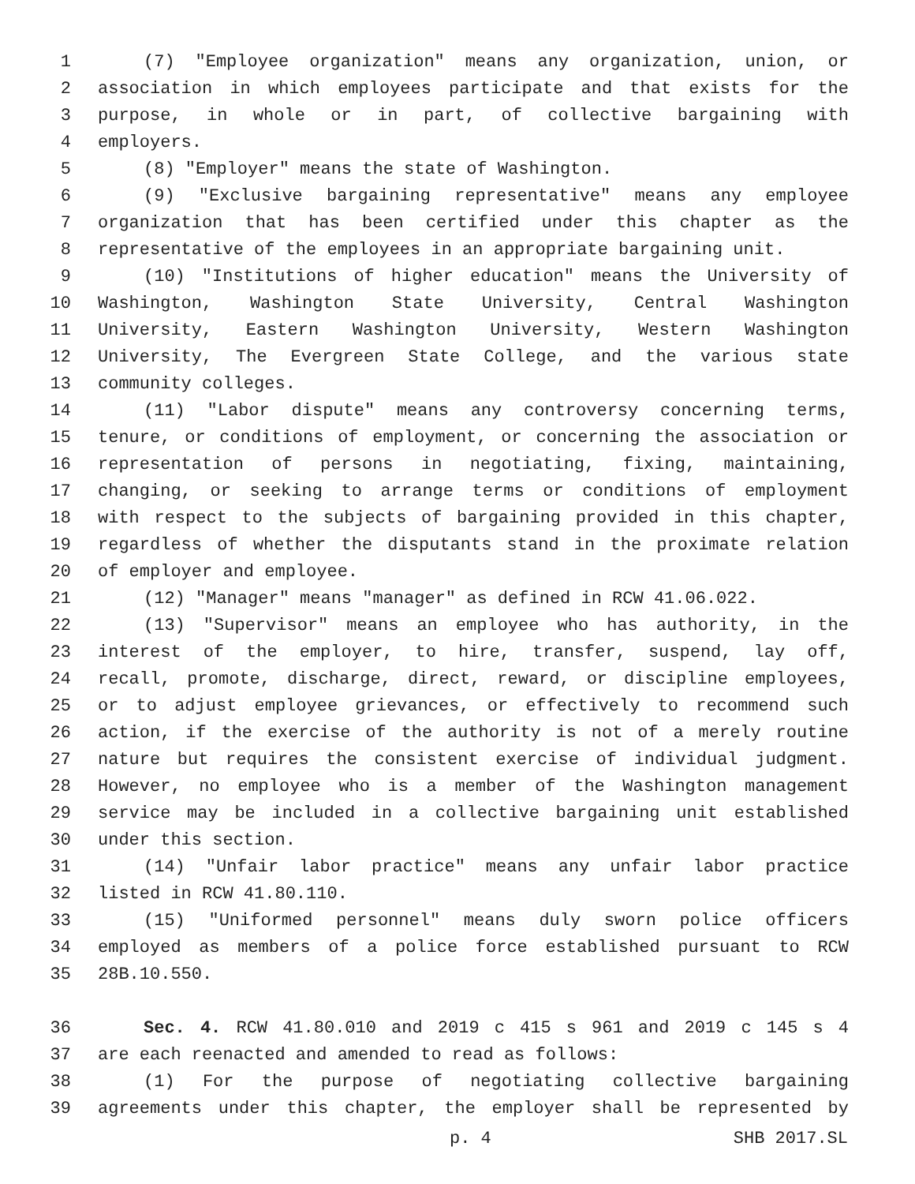1 (7) "Employee organization" means any organization, union, or
2 association in which employees participate and that exists for the
3 purpose, in whole or in part, of collective bargaining with
4 employers.
5 (8) "Employer" means the state of Washington.
6 (9) "Exclusive bargaining representative" means any employee
7 organization that has been certified under this chapter as the
8 representative of the employees in an appropriate bargaining unit.
9 (10) "Institutions of higher education" means the University of
10 Washington, Washington State University, Central Washington
11 University, Eastern Washington University, Western Washington
12 University, The Evergreen State College, and the various state
13 community colleges.
14 (11) "Labor dispute" means any controversy concerning terms,
15 tenure, or conditions of employment, or concerning the association or
16 representation of persons in negotiating, fixing, maintaining,
17 changing, or seeking to arrange terms or conditions of employment
18 with respect to the subjects of bargaining provided in this chapter,
19 regardless of whether the disputants stand in the proximate relation
20 of employer and employee.
21 (12) "Manager" means "manager" as defined in RCW 41.06.022.
22 (13) "Supervisor" means an employee who has authority, in the
23 interest of the employer, to hire, transfer, suspend, lay off,
24 recall, promote, discharge, direct, reward, or discipline employees,
25 or to adjust employee grievances, or effectively to recommend such
26 action, if the exercise of the authority is not of a merely routine
27 nature but requires the consistent exercise of individual judgment.
28 However, no employee who is a member of the Washington management
29 service may be included in a collective bargaining unit established
30 under this section.
31 (14) "Unfair labor practice" means any unfair labor practice
32 listed in RCW 41.80.110.
33 (15) "Uniformed personnel" means duly sworn police officers
34 employed as members of a police force established pursuant to RCW
35 28B.10.550.
36 Sec. 4. RCW 41.80.010 and 2019 c 415 s 961 and 2019 c 145 s 4
37 are each reenacted and amended to read as follows:
38 (1) For the purpose of negotiating collective bargaining
39 agreements under this chapter, the employer shall be represented by
p. 4 SHB 2017.SL